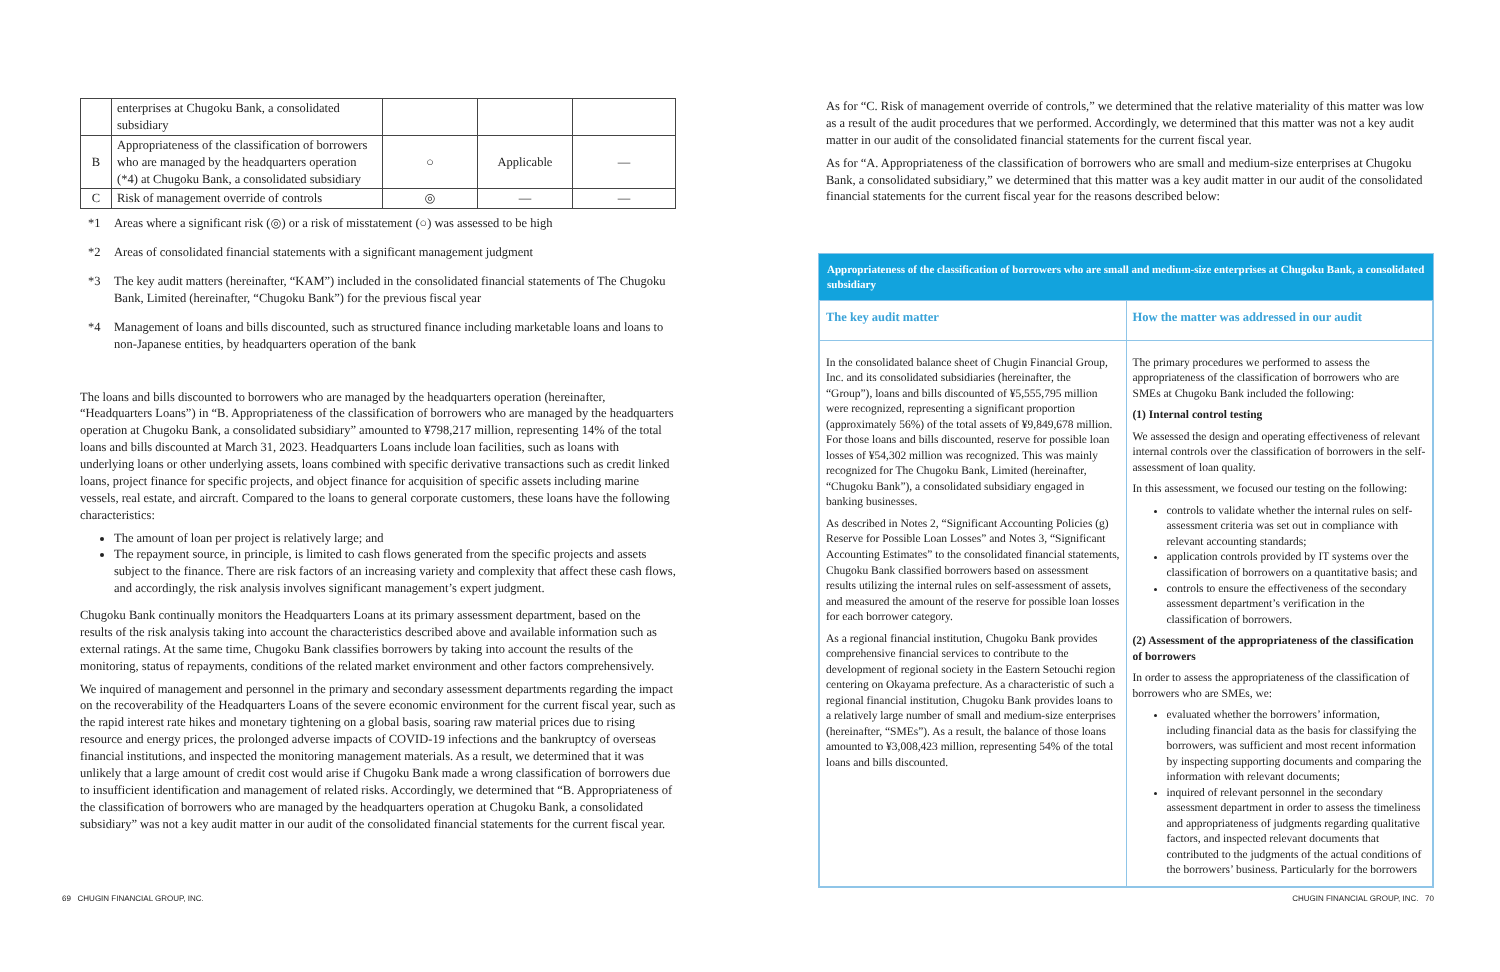| | enterprises at Chugoku Bank, a consolidated subsidiary | | | |
| B | Appropriateness of the classification of borrowers who are managed by the headquarters operation (*4) at Chugoku Bank, a consolidated subsidiary | ○ | Applicable | — |
| C | Risk of management override of controls | ◎ | — | — |
*1 Areas where a significant risk (◎) or a risk of misstatement (○) was assessed to be high
*2 Areas of consolidated financial statements with a significant management judgment
*3 The key audit matters (hereinafter, “KAM”) included in the consolidated financial statements of The Chugoku Bank, Limited (hereinafter, “Chugoku Bank”) for the previous fiscal year
*4 Management of loans and bills discounted, such as structured finance including marketable loans and loans to non-Japanese entities, by headquarters operation of the bank
The loans and bills discounted to borrowers who are managed by the headquarters operation (hereinafter, “Headquarters Loans”) in “B. Appropriateness of the classification of borrowers who are managed by the headquarters operation at Chugoku Bank, a consolidated subsidiary” amounted to ¥798,217 million, representing 14% of the total loans and bills discounted at March 31, 2023. Headquarters Loans include loan facilities, such as loans with underlying loans or other underlying assets, loans combined with specific derivative transactions such as credit linked loans, project finance for specific projects, and object finance for acquisition of specific assets including marine vessels, real estate, and aircraft. Compared to the loans to general corporate customers, these loans have the following characteristics:
The amount of loan per project is relatively large; and
The repayment source, in principle, is limited to cash flows generated from the specific projects and assets subject to the finance. There are risk factors of an increasing variety and complexity that affect these cash flows, and accordingly, the risk analysis involves significant management’s expert judgment.
Chugoku Bank continually monitors the Headquarters Loans at its primary assessment department, based on the results of the risk analysis taking into account the characteristics described above and available information such as external ratings. At the same time, Chugoku Bank classifies borrowers by taking into account the results of the monitoring, status of repayments, conditions of the related market environment and other factors comprehensively.
We inquired of management and personnel in the primary and secondary assessment departments regarding the impact on the recoverability of the Headquarters Loans of the severe economic environment for the current fiscal year, such as the rapid interest rate hikes and monetary tightening on a global basis, soaring raw material prices due to rising resource and energy prices, the prolonged adverse impacts of COVID-19 infections and the bankruptcy of overseas financial institutions, and inspected the monitoring management materials. As a result, we determined that it was unlikely that a large amount of credit cost would arise if Chugoku Bank made a wrong classification of borrowers due to insufficient identification and management of related risks. Accordingly, we determined that “B. Appropriateness of the classification of borrowers who are managed by the headquarters operation at Chugoku Bank, a consolidated subsidiary” was not a key audit matter in our audit of the consolidated financial statements for the current fiscal year.
As for “C. Risk of management override of controls,” we determined that the relative materiality of this matter was low as a result of the audit procedures that we performed. Accordingly, we determined that this matter was not a key audit matter in our audit of the consolidated financial statements for the current fiscal year.
As for “A. Appropriateness of the classification of borrowers who are small and medium-size enterprises at Chugoku Bank, a consolidated subsidiary,” we determined that this matter was a key audit matter in our audit of the consolidated financial statements for the current fiscal year for the reasons described below:
Appropriateness of the classification of borrowers who are small and medium-size enterprises at Chugoku Bank, a consolidated subsidiary
| The key audit matter | How the matter was addressed in our audit |
| --- | --- |
| In the consolidated balance sheet of Chugin Financial Group, Inc. and its consolidated subsidiaries (hereinafter, the “Group”), loans and bills discounted of ¥5,555,795 million were recognized, representing a significant proportion (approximately 56%) of the total assets of ¥9,849,678 million. For those loans and bills discounted, reserve for possible loan losses of ¥54,302 million was recognized. This was mainly recognized for The Chugoku Bank, Limited (hereinafter, “Chugoku Bank”), a consolidated subsidiary engaged in banking businesses. As described in Notes 2, “Significant Accounting Policies (g) Reserve for Possible Loan Losses” and Notes 3, “Significant Accounting Estimates” to the consolidated financial statements, Chugoku Bank classified borrowers based on assessment results utilizing the internal rules on self-assessment of assets, and measured the amount of the reserve for possible loan losses for each borrower category. As a regional financial institution, Chugoku Bank provides comprehensive financial services to contribute to the development of regional society in the Eastern Setouchi region centering on Okayama prefecture. As a characteristic of such a regional financial institution, Chugoku Bank provides loans to a relatively large number of small and medium-size enterprises (hereinafter, “SMEs”). As a result, the balance of those loans amounted to ¥3,008,423 million, representing 54% of the total loans and bills discounted. | The primary procedures we performed to assess the appropriateness of the classification of borrowers who are SMEs at Chugoku Bank included the following: (1) Internal control testing We assessed the design and operating effectiveness of relevant internal controls over the classification of borrowers in the self-assessment of loan quality. In this assessment, we focused our testing on the following: controls to validate whether the internal rules on self-assessment criteria was set out in compliance with relevant accounting standards; application controls provided by IT systems over the classification of borrowers on a quantitative basis; and controls to ensure the effectiveness of the secondary assessment department’s verification in the classification of borrowers. (2) Assessment of the appropriateness of the classification of borrowers In order to assess the appropriateness of the classification of borrowers who are SMEs, we: evaluated whether the borrowers’ information, including financial data as the basis for classifying the borrowers, was sufficient and most recent information by inspecting supporting documents and comparing the information with relevant documents; inquired of relevant personnel in the secondary assessment department in order to assess the timeliness and appropriateness of judgments regarding qualitative factors, and inspected relevant documents that contributed to the judgments of the actual conditions of the borrowers’ business. Particularly for the borrowers |
69 CHUGIN FINANCIAL GROUP, INC. CHUGIN FINANCIAL GROUP, INC. 70